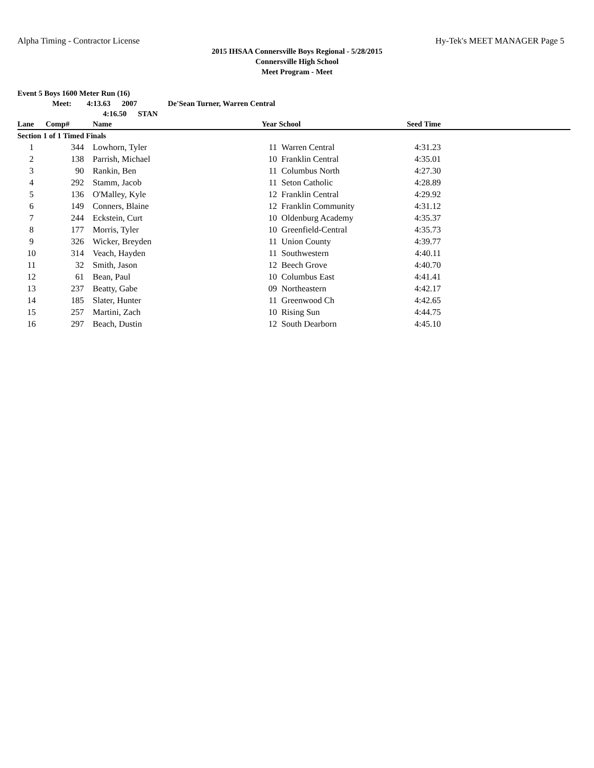Alpha Timing - Contractor License Hy-Tek's MEET MANAGER Page 5
2015 IHSAA Connersville Boys Regional - 5/28/2015
Connersville High School
Meet Program - Meet
Event 5 Boys 1600 Meter Run (16)
Meet: 4:13.63 2007 De'Sean Turner, Warren Central
4:16.50 STAN
| Lane | Comp# | Name | Year | School | Seed Time | |
| --- | --- | --- | --- | --- | --- | --- |
| Section 1 of 1 Timed Finals | | | | | | |
| 1 | 344 | Lowhorn, Tyler | 11 | Warren Central | 4:31.23 | |
| 2 | 138 | Parrish, Michael | 10 | Franklin Central | 4:35.01 | |
| 3 | 90 | Rankin, Ben | 11 | Columbus North | 4:27.30 | |
| 4 | 292 | Stamm, Jacob | 11 | Seton Catholic | 4:28.89 | |
| 5 | 136 | O'Malley, Kyle | 12 | Franklin Central | 4:29.92 | |
| 6 | 149 | Conners, Blaine | 12 | Franklin Community | 4:31.12 | |
| 7 | 244 | Eckstein, Curt | 10 | Oldenburg Academy | 4:35.37 | |
| 8 | 177 | Morris, Tyler | 10 | Greenfield-Central | 4:35.73 | |
| 9 | 326 | Wicker, Breyden | 11 | Union County | 4:39.77 | |
| 10 | 314 | Veach, Hayden | 11 | Southwestern | 4:40.11 | |
| 11 | 32 | Smith, Jason | 12 | Beech Grove | 4:40.70 | |
| 12 | 61 | Bean, Paul | 10 | Columbus East | 4:41.41 | |
| 13 | 237 | Beatty, Gabe | 09 | Northeastern | 4:42.17 | |
| 14 | 185 | Slater, Hunter | 11 | Greenwood Ch | 4:42.65 | |
| 15 | 257 | Martini, Zach | 10 | Rising Sun | 4:44.75 | |
| 16 | 297 | Beach, Dustin | 12 | South Dearborn | 4:45.10 | |